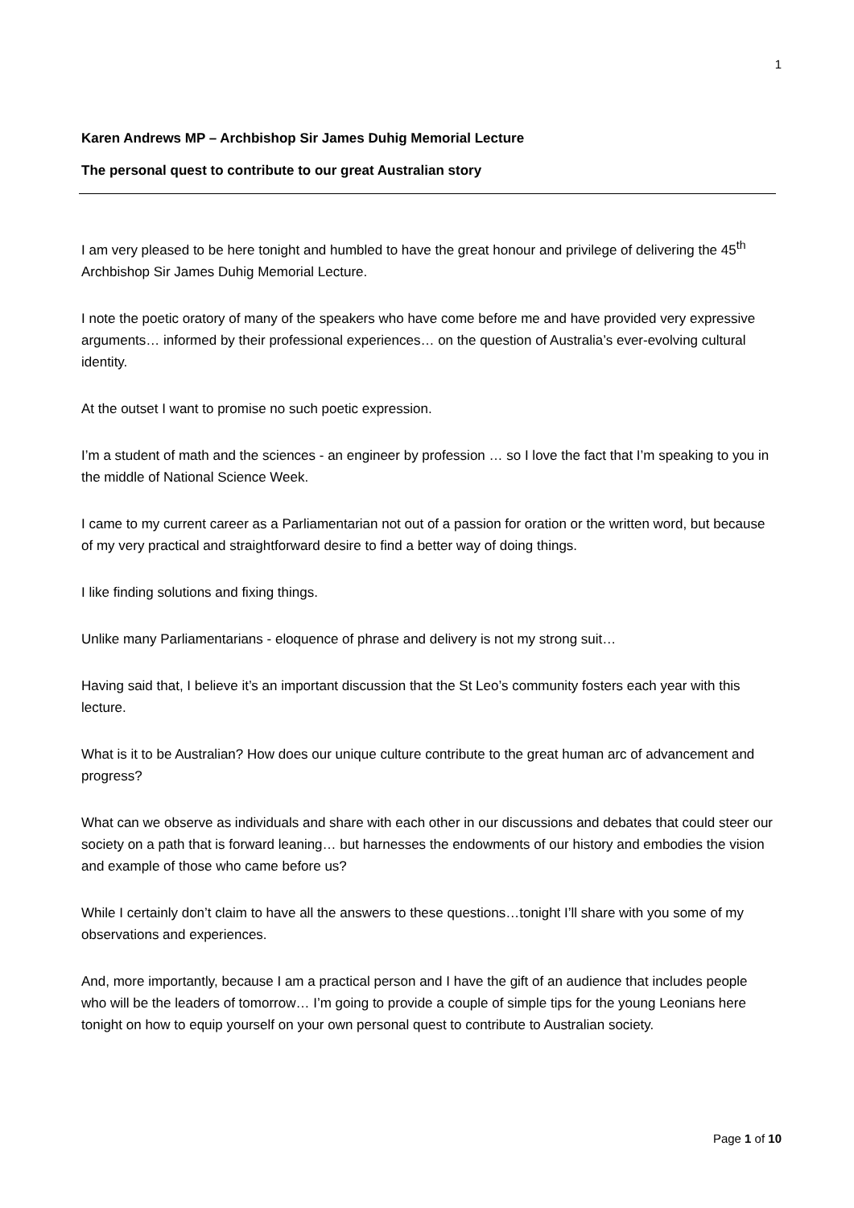1
Karen Andrews MP – Archbishop Sir James Duhig Memorial Lecture
The personal quest to contribute to our great Australian story
I am very pleased to be here tonight and humbled to have the great honour and privilege of delivering the 45<sup>th</sup> Archbishop Sir James Duhig Memorial Lecture.
I note the poetic oratory of many of the speakers who have come before me and have provided very expressive arguments… informed by their professional experiences… on the question of Australia’s ever-evolving cultural identity.
At the outset I want to promise no such poetic expression.
I’m a student of math and the sciences - an engineer by profession … so I love the fact that I’m speaking to you in the middle of National Science Week.
I came to my current career as a Parliamentarian not out of a passion for oration or the written word, but because of my very practical and straightforward desire to find a better way of doing things.
I like finding solutions and fixing things.
Unlike many Parliamentarians - eloquence of phrase and delivery is not my strong suit…
Having said that, I believe it’s an important discussion that the St Leo’s community fosters each year with this lecture.
What is it to be Australian? How does our unique culture contribute to the great human arc of advancement and progress?
What can we observe as individuals and share with each other in our discussions and debates that could steer our society on a path that is forward leaning… but harnesses the endowments of our history and embodies the vision and example of those who came before us?
While I certainly don’t claim to have all the answers to these questions…tonight I’ll share with you some of my observations and experiences.
And, more importantly, because I am a practical person and I have the gift of an audience that includes people who will be the leaders of tomorrow… I’m going to provide a couple of simple tips for the young Leonians here tonight on how to equip yourself on your own personal quest to contribute to Australian society.
Page 1 of 10